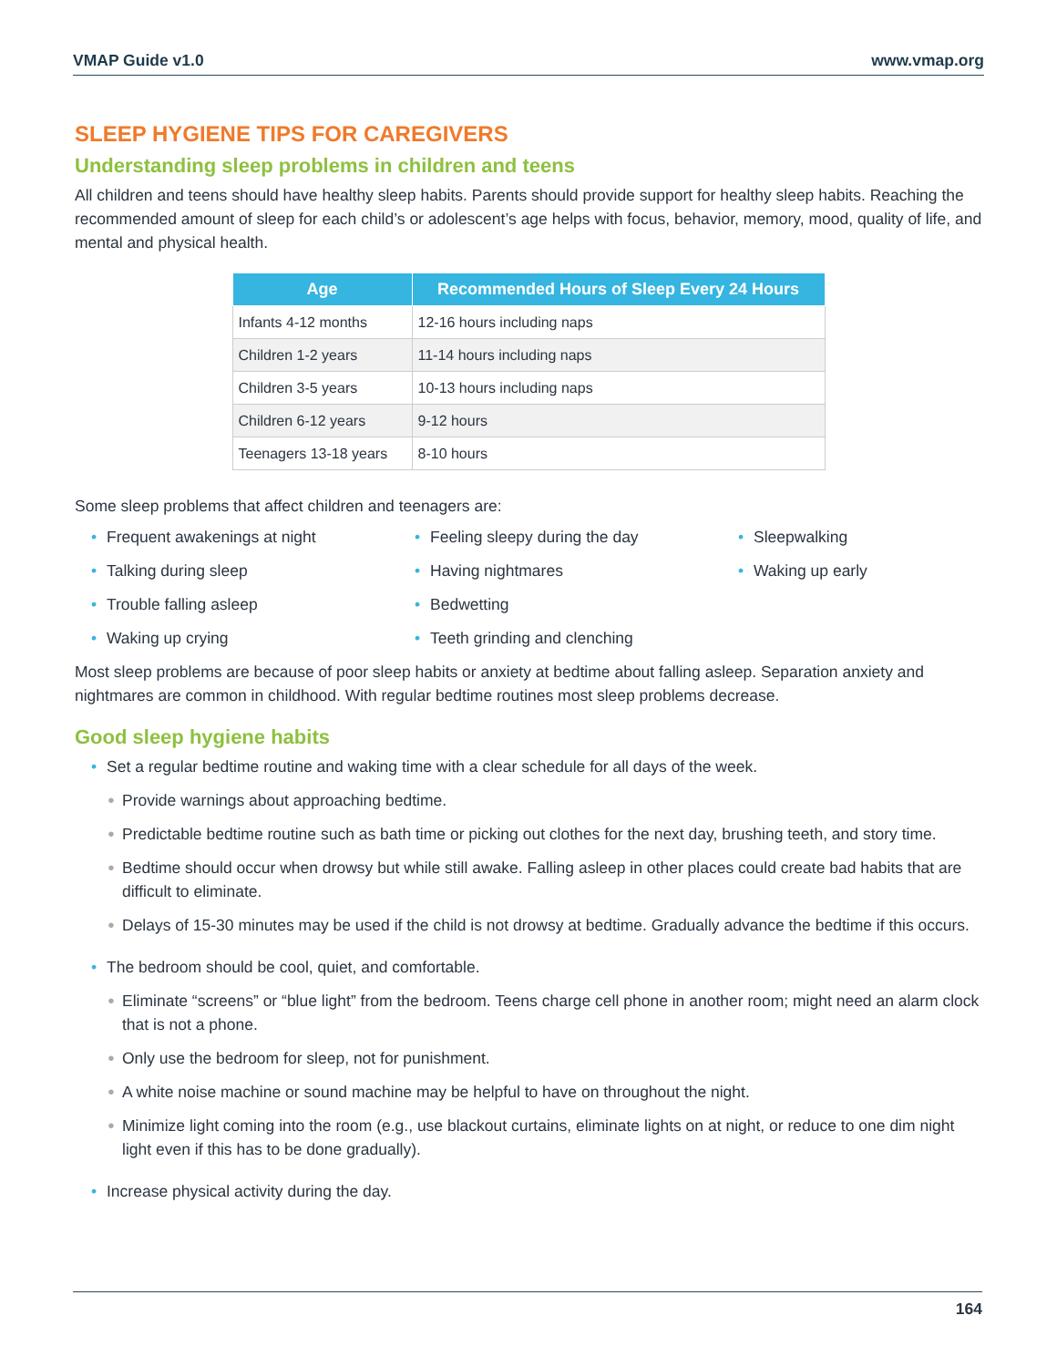VMAP Guide v1.0 www.vmap.org
SLEEP HYGIENE TIPS FOR CAREGIVERS
Understanding sleep problems in children and teens
All children and teens should have healthy sleep habits. Parents should provide support for healthy sleep habits. Reaching the recommended amount of sleep for each child’s or adolescent’s age helps with focus, behavior, memory, mood, quality of life, and mental and physical health.
| Age | Recommended Hours of Sleep Every 24 Hours |
| --- | --- |
| Infants 4-12 months | 12-16 hours including naps |
| Children 1-2 years | 11-14 hours including naps |
| Children 3-5 years | 10-13 hours including naps |
| Children 6-12 years | 9-12 hours |
| Teenagers 13-18 years | 8-10 hours |
Some sleep problems that affect children and teenagers are:
• Frequent awakenings at night
• Talking during sleep
• Trouble falling asleep
• Waking up crying
• Feeling sleepy during the day
• Having nightmares
• Bedwetting
• Teeth grinding and clenching
• Sleepwalking
• Waking up early
Most sleep problems are because of poor sleep habits or anxiety at bedtime about falling asleep. Separation anxiety and nightmares are common in childhood. With regular bedtime routines most sleep problems decrease.
Good sleep hygiene habits
• Set a regular bedtime routine and waking time with a clear schedule for all days of the week.
● Provide warnings about approaching bedtime.
● Predictable bedtime routine such as bath time or picking out clothes for the next day, brushing teeth, and story time.
● Bedtime should occur when drowsy but while still awake. Falling asleep in other places could create bad habits that are difficult to eliminate.
● Delays of 15-30 minutes may be used if the child is not drowsy at bedtime. Gradually advance the bedtime if this occurs.
• The bedroom should be cool, quiet, and comfortable.
● Eliminate “screens” or “blue light” from the bedroom. Teens charge cell phone in another room; might need an alarm clock that is not a phone.
● Only use the bedroom for sleep, not for punishment.
● A white noise machine or sound machine may be helpful to have on throughout the night.
● Minimize light coming into the room (e.g., use blackout curtains, eliminate lights on at night, or reduce to one dim night light even if this has to be done gradually).
• Increase physical activity during the day.
164